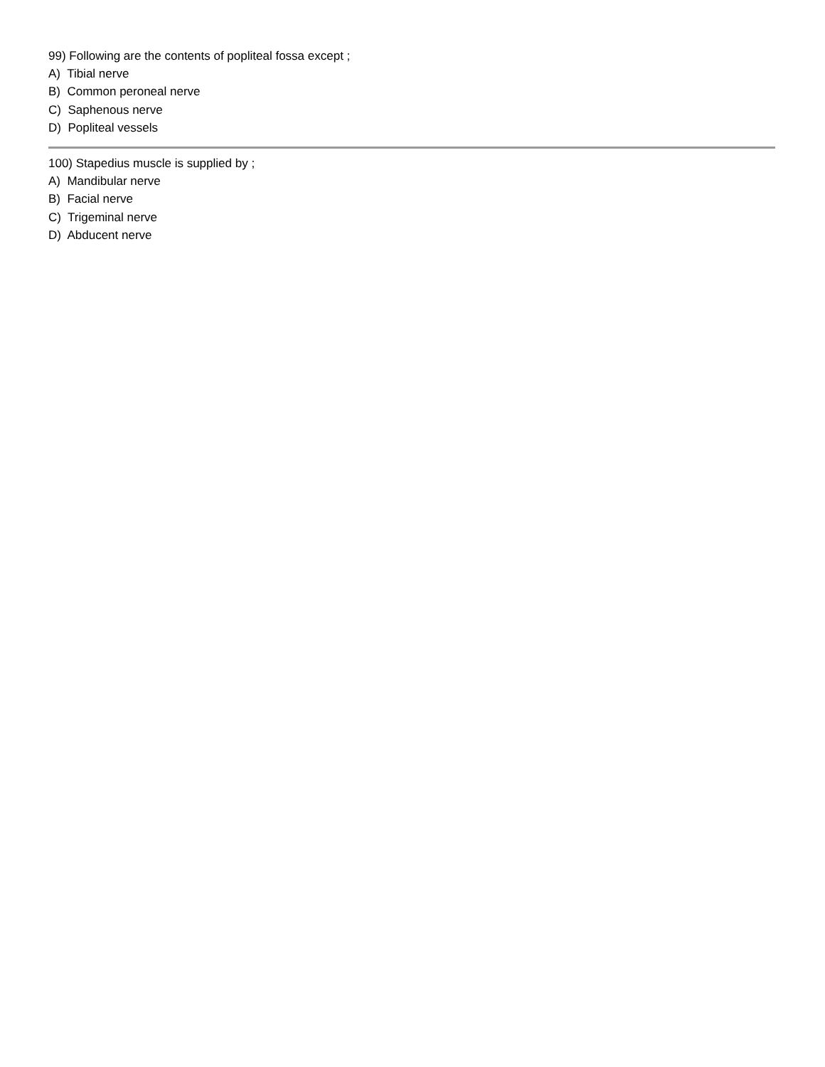99) Following are the contents of popliteal fossa except ;
A) Tibial nerve
B) Common peroneal nerve
C) Saphenous nerve
D) Popliteal vessels
100) Stapedius muscle is supplied by ;
A) Mandibular nerve
B) Facial nerve
C) Trigeminal nerve
D) Abducent nerve